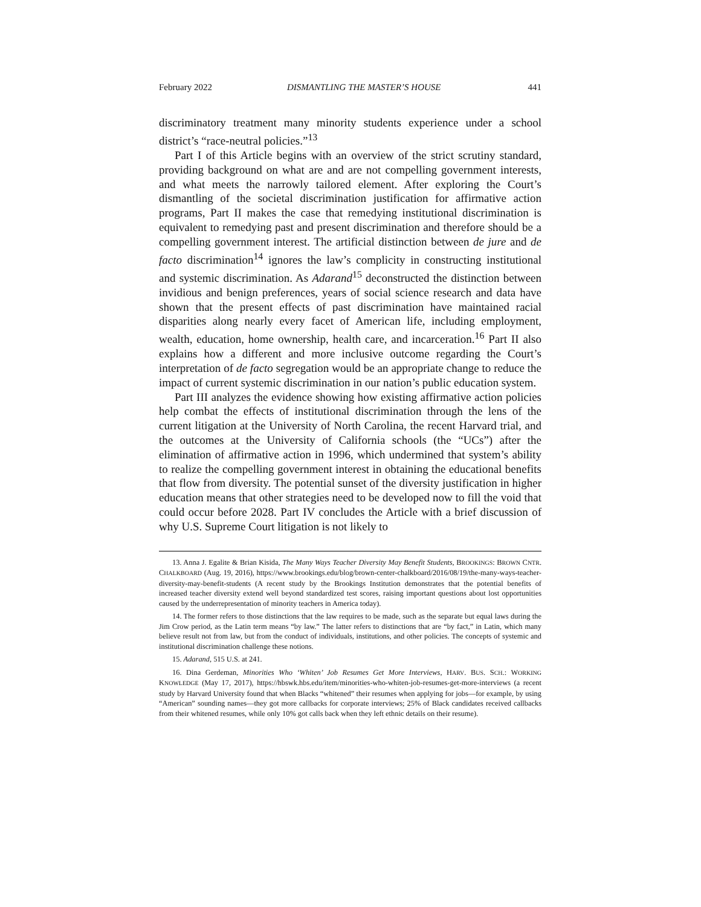February 2022 DISMANTLING THE MASTER’S HOUSE 441
discriminatory treatment many minority students experience under a school district’s “race-neutral policies.”<sup>13</sup>
Part I of this Article begins with an overview of the strict scrutiny standard, providing background on what are and are not compelling government interests, and what meets the narrowly tailored element. After exploring the Court’s dismantling of the societal discrimination justification for affirmative action programs, Part II makes the case that remedying institutional discrimination is equivalent to remedying past and present discrimination and therefore should be a compelling government interest. The artificial distinction between de jure and de facto discrimination<sup>14</sup> ignores the law’s complicity in constructing institutional and systemic discrimination. As Adarand<sup>15</sup> deconstructed the distinction between invidious and benign preferences, years of social science research and data have shown that the present effects of past discrimination have maintained racial disparities along nearly every facet of American life, including employment, wealth, education, home ownership, health care, and incarceration.<sup>16</sup> Part II also explains how a different and more inclusive outcome regarding the Court’s interpretation of de facto segregation would be an appropriate change to reduce the impact of current systemic discrimination in our nation’s public education system.
Part III analyzes the evidence showing how existing affirmative action policies help combat the effects of institutional discrimination through the lens of the current litigation at the University of North Carolina, the recent Harvard trial, and the outcomes at the University of California schools (the “UCs”) after the elimination of affirmative action in 1996, which undermined that system’s ability to realize the compelling government interest in obtaining the educational benefits that flow from diversity. The potential sunset of the diversity justification in higher education means that other strategies need to be developed now to fill the void that could occur before 2028. Part IV concludes the Article with a brief discussion of why U.S. Supreme Court litigation is not likely to
13. Anna J. Egalite & Brian Kisida, The Many Ways Teacher Diversity May Benefit Students, BROOKINGS: BROWN CNTR. CHALKBOARD (Aug. 19, 2016), https://www.brookings.edu/blog/brown-center-chalkboard/2016/08/19/the-many-ways-teacher-diversity-may-benefit-students (A recent study by the Brookings Institution demonstrates that the potential benefits of increased teacher diversity extend well beyond standardized test scores, raising important questions about lost opportunities caused by the underrepresentation of minority teachers in America today).
14. The former refers to those distinctions that the law requires to be made, such as the separate but equal laws during the Jim Crow period, as the Latin term means “by law.” The latter refers to distinctions that are “by fact,” in Latin, which many believe result not from law, but from the conduct of individuals, institutions, and other policies. The concepts of systemic and institutional discrimination challenge these notions.
15. Adarand, 515 U.S. at 241.
16. Dina Gerdeman, Minorities Who ‘Whiten’ Job Resumes Get More Interviews, HARV. BUS. SCH.: WORKING KNOWLEDGE (May 17, 2017), https://hbswk.hbs.edu/item/minorities-who-whiten-job-resumes-get-more-interviews (a recent study by Harvard University found that when Blacks “whitened” their resumes when applying for jobs—for example, by using “American” sounding names—they got more callbacks for corporate interviews; 25% of Black candidates received callbacks from their whitened resumes, while only 10% got calls back when they left ethnic details on their resume).